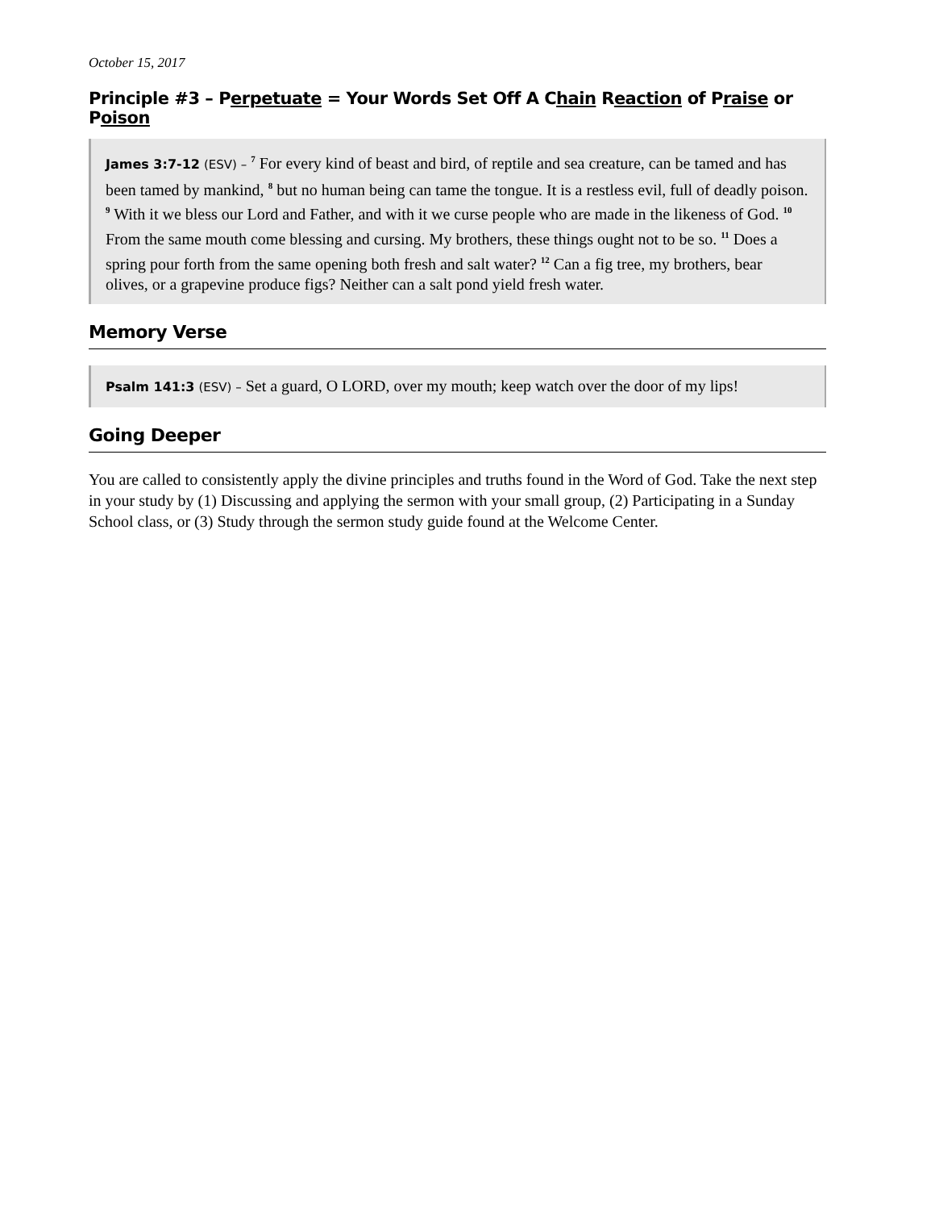October 15, 2017
Principle #3 – Perpetuate = Your Words Set Off A Chain Reaction of Praise or Poison
James 3:7-12 (ESV) – <sup>7</sup> For every kind of beast and bird, of reptile and sea creature, can be tamed and has been tamed by mankind, <sup>8</sup> but no human being can tame the tongue. It is a restless evil, full of deadly poison. <sup>9</sup> With it we bless our Lord and Father, and with it we curse people who are made in the likeness of God. <sup>10</sup> From the same mouth come blessing and cursing. My brothers, these things ought not to be so. <sup>11</sup> Does a spring pour forth from the same opening both fresh and salt water? <sup>12</sup> Can a fig tree, my brothers, bear olives, or a grapevine produce figs? Neither can a salt pond yield fresh water.
Memory Verse
Psalm 141:3 (ESV) – Set a guard, O LORD, over my mouth; keep watch over the door of my lips!
Going Deeper
You are called to consistently apply the divine principles and truths found in the Word of God. Take the next step in your study by (1) Discussing and applying the sermon with your small group, (2) Participating in a Sunday School class, or (3) Study through the sermon study guide found at the Welcome Center.